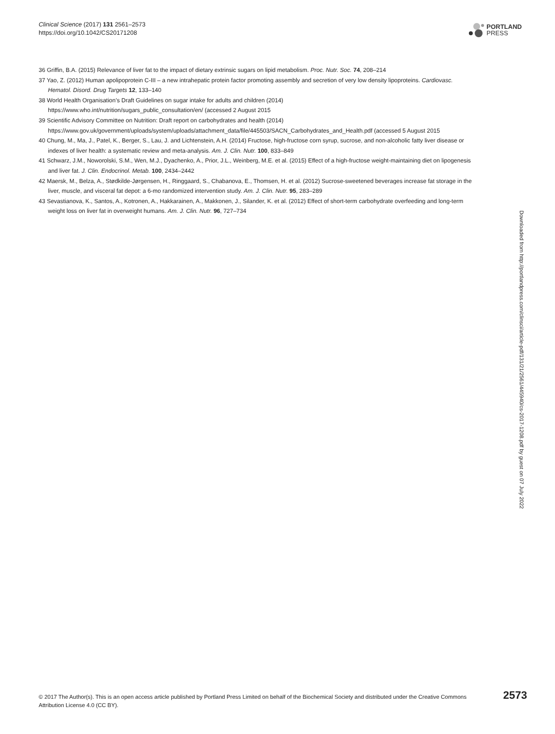Clinical Science (2017) 131 2561–2573
https://doi.org/10.1042/CS20171208
PORTLAND
PRESS
36 Griffin, B.A. (2015) Relevance of liver fat to the impact of dietary extrinsic sugars on lipid metabolism. Proc. Nutr. Soc. 74, 208–214
37 Yao, Z. (2012) Human apolipoprotein C-III – a new intrahepatic protein factor promoting assembly and secretion of very low density lipoproteins. Cardiovasc. Hematol. Disord. Drug Targets 12, 133–140
38 World Health Organisation’s Draft Guidelines on sugar intake for adults and children (2014)
https://www.who.int/nutrition/sugars_public_consultation/en/ (accessed 2 August 2015
39 Scientific Advisory Committee on Nutrition: Draft report on carbohydrates and health (2014)
https://www.gov.uk/government/uploads/system/uploads/attachment_data/file/445503/SACN_Carbohydrates_and_Health.pdf (accessed 5 August 2015
40 Chung, M., Ma, J., Patel, K., Berger, S., Lau, J. and Lichtenstein, A.H. (2014) Fructose, high-fructose corn syrup, sucrose, and non-alcoholic fatty liver disease or indexes of liver health: a systematic review and meta-analysis. Am. J. Clin. Nutr. 100, 833–849
41 Schwarz, J.M., Noworolski, S.M., Wen, M.J., Dyachenko, A., Prior, J.L., Weinberg, M.E. et al. (2015) Effect of a high-fructose weight-maintaining diet on lipogenesis and liver fat. J. Clin. Endocrinol. Metab. 100, 2434–2442
42 Maersk, M., Belza, A., Stødkilde-Jørgensen, H., Ringgaard, S., Chabanova, E., Thomsen, H. et al. (2012) Sucrose-sweetened beverages increase fat storage in the liver, muscle, and visceral fat depot: a 6-mo randomized intervention study. Am. J. Clin. Nutr. 95, 283–289
43 Sevastianova, K., Santos, A., Kotronen, A., Hakkarainen, A., Makkonen, J., Silander, K. et al. (2012) Effect of short-term carbohydrate overfeeding and long-term weight loss on liver fat in overweight humans. Am. J. Clin. Nutr. 96, 727–734
Downloaded from http://portlandpress.com/clinsci/article-pdf/131/21/2561/445940/cs-2017-1208.pdf by guest on 07 July 2022
© 2017 The Author(s). This is an open access article published by Portland Press Limited on behalf of the Biochemical Society and distributed under the Creative Commons Attribution License 4.0 (CC BY).
2573